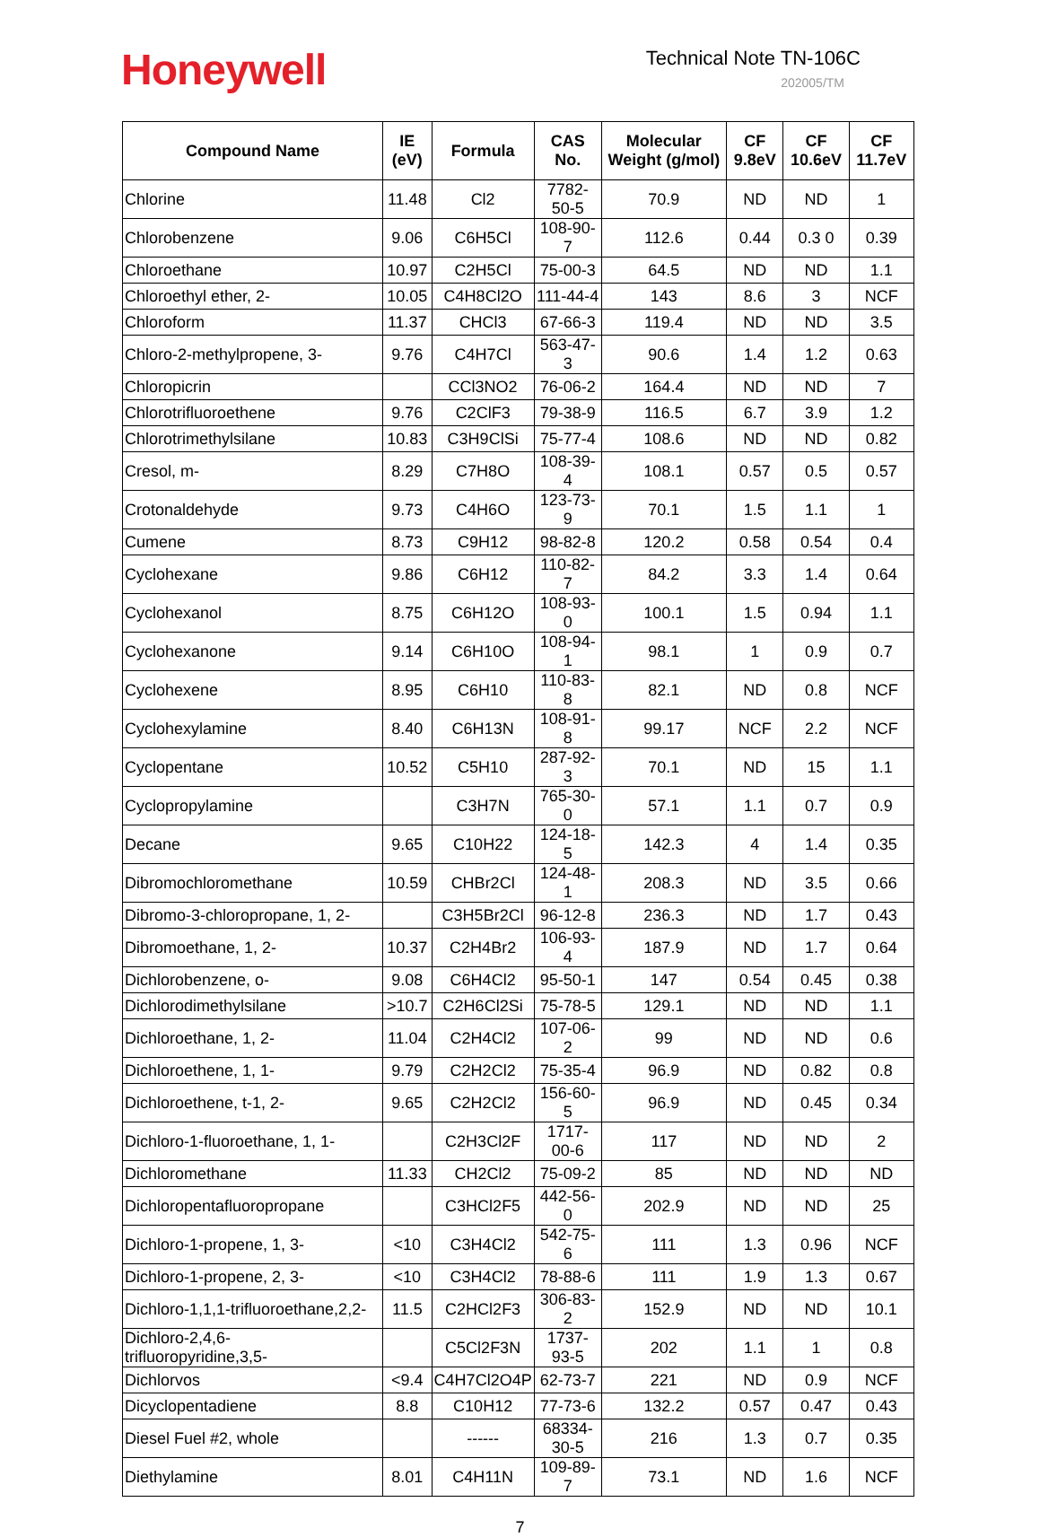Honeywell
Technical Note TN-106C
202005/TM
| Compound Name | IE (eV) | Formula | CAS No. | Molecular Weight (g/mol) | CF 9.8eV | CF 10.6eV | CF 11.7eV |
| --- | --- | --- | --- | --- | --- | --- | --- |
| Chlorine | 11.48 | Cl2 | 7782-50-5 | 70.9 | ND | ND | 1 |
| Chlorobenzene | 9.06 | C6H5Cl | 108-90-7 | 112.6 | 0.44 | 0.3 0 | 0.39 |
| Chloroethane | 10.97 | C2H5Cl | 75-00-3 | 64.5 | ND | ND | 1.1 |
| Chloroethyl ether, 2- | 10.05 | C4H8Cl2O | 111-44-4 | 143 | 8.6 | 3 | NCF |
| Chloroform | 11.37 | CHCl3 | 67-66-3 | 119.4 | ND | ND | 3.5 |
| Chloro-2-methylpropene, 3- | 9.76 | C4H7Cl | 563-47-3 | 90.6 | 1.4 | 1.2 | 0.63 |
| Chloropicrin | | CCl3NO2 | 76-06-2 | 164.4 | ND | ND | 7 |
| Chlorotrifluoroethene | 9.76 | C2ClF3 | 79-38-9 | 116.5 | 6.7 | 3.9 | 1.2 |
| Chlorotrimethylsilane | 10.83 | C3H9ClSi | 75-77-4 | 108.6 | ND | ND | 0.82 |
| Cresol, m- | 8.29 | C7H8O | 108-39-4 | 108.1 | 0.57 | 0.5 | 0.57 |
| Crotonaldehyde | 9.73 | C4H6O | 123-73-9 | 70.1 | 1.5 | 1.1 | 1 |
| Cumene | 8.73 | C9H12 | 98-82-8 | 120.2 | 0.58 | 0.54 | 0.4 |
| Cyclohexane | 9.86 | C6H12 | 110-82-7 | 84.2 | 3.3 | 1.4 | 0.64 |
| Cyclohexanol | 8.75 | C6H12O | 108-93-0 | 100.1 | 1.5 | 0.94 | 1.1 |
| Cyclohexanone | 9.14 | C6H10O | 108-94-1 | 98.1 | 1 | 0.9 | 0.7 |
| Cyclohexene | 8.95 | C6H10 | 110-83-8 | 82.1 | ND | 0.8 | NCF |
| Cyclohexylamine | 8.40 | C6H13N | 108-91-8 | 99.17 | NCF | 2.2 | NCF |
| Cyclopentane | 10.52 | C5H10 | 287-92-3 | 70.1 | ND | 15 | 1.1 |
| Cyclopropylamine | | C3H7N | 765-30-0 | 57.1 | 1.1 | 0.7 | 0.9 |
| Decane | 9.65 | C10H22 | 124-18-5 | 142.3 | 4 | 1.4 | 0.35 |
| Dibromochloromethane | 10.59 | CHBr2Cl | 124-48-1 | 208.3 | ND | 3.5 | 0.66 |
| Dibromo-3-chloropropane, 1, 2- | | C3H5Br2Cl | 96-12-8 | 236.3 | ND | 1.7 | 0.43 |
| Dibromoethane, 1, 2- | 10.37 | C2H4Br2 | 106-93-4 | 187.9 | ND | 1.7 | 0.64 |
| Dichlorobenzene, o- | 9.08 | C6H4Cl2 | 95-50-1 | 147 | 0.54 | 0.45 | 0.38 |
| Dichlorodimethylsilane | >10.7 | C2H6Cl2Si | 75-78-5 | 129.1 | ND | ND | 1.1 |
| Dichloroethane, 1, 2- | 11.04 | C2H4Cl2 | 107-06-2 | 99 | ND | ND | 0.6 |
| Dichloroethene, 1, 1- | 9.79 | C2H2Cl2 | 75-35-4 | 96.9 | ND | 0.82 | 0.8 |
| Dichloroethene, t-1, 2- | 9.65 | C2H2Cl2 | 156-60-5 | 96.9 | ND | 0.45 | 0.34 |
| Dichloro-1-fluoroethane, 1, 1- | | C2H3Cl2F | 1717-00-6 | 117 | ND | ND | 2 |
| Dichloromethane | 11.33 | CH2Cl2 | 75-09-2 | 85 | ND | ND | ND |
| Dichloropentafluoropropane | | C3HCl2F5 | 442-56-0 | 202.9 | ND | ND | 25 |
| Dichloro-1-propene, 1, 3- | <10 | C3H4Cl2 | 542-75-6 | 111 | 1.3 | 0.96 | NCF |
| Dichloro-1-propene, 2, 3- | <10 | C3H4Cl2 | 78-88-6 | 111 | 1.9 | 1.3 | 0.67 |
| Dichloro-1,1,1-trifluoroethane,2,2- | 11.5 | C2HCl2F3 | 306-83-2 | 152.9 | ND | ND | 10.1 |
| Dichloro-2,4,6- trifluoropyridine,3,5- | | C5Cl2F3N | 1737-93-5 | 202 | 1.1 | 1 | 0.8 |
| Dichlorvos | <9.4 | C4H7Cl2O4P | 62-73-7 | 221 | ND | 0.9 | NCF |
| Dicyclopentadiene | 8.8 | C10H12 | 77-73-6 | 132.2 | 0.57 | 0.47 | 0.43 |
| Diesel Fuel #2, whole | | ------ | 68334-30-5 | 216 | 1.3 | 0.7 | 0.35 |
| Diethylamine | 8.01 | C4H11N | 109-89-7 | 73.1 | ND | 1.6 | NCF |
7